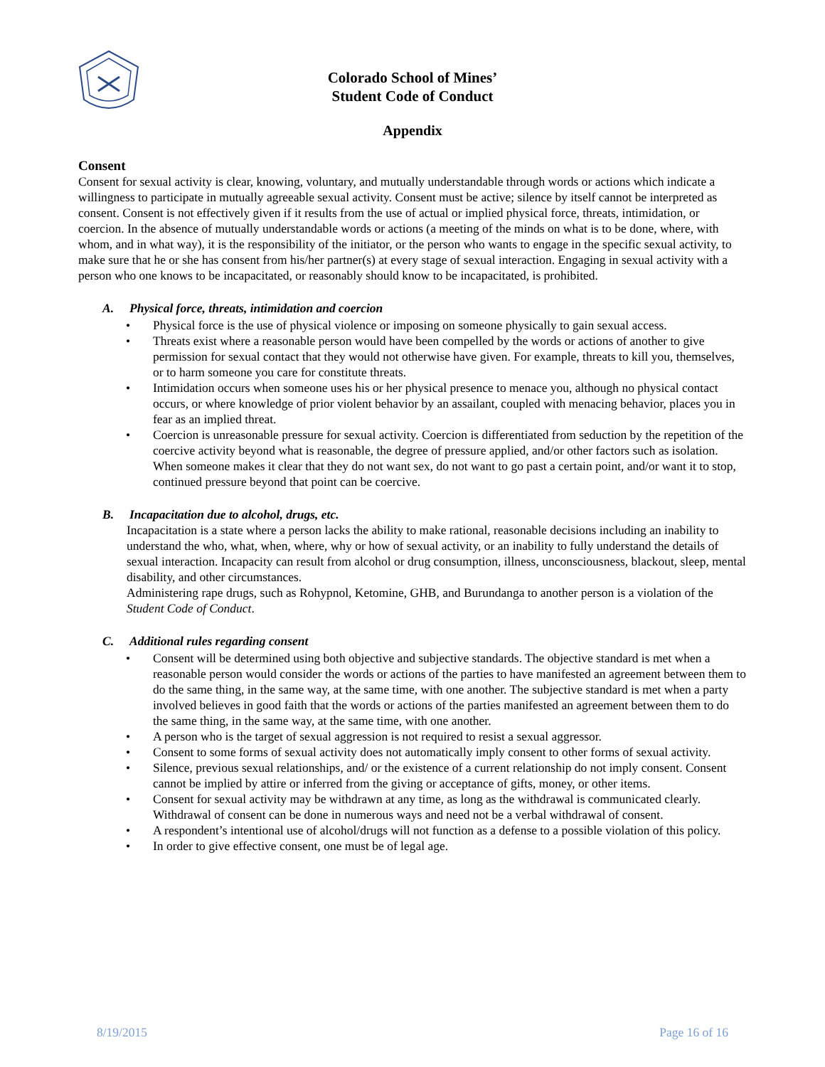Colorado School of Mines’
Student Code of Conduct
Appendix
Consent
Consent for sexual activity is clear, knowing, voluntary, and mutually understandable through words or actions which indicate a willingness to participate in mutually agreeable sexual activity. Consent must be active; silence by itself cannot be interpreted as consent. Consent is not effectively given if it results from the use of actual or implied physical force, threats, intimidation, or coercion. In the absence of mutually understandable words or actions (a meeting of the minds on what is to be done, where, with whom, and in what way), it is the responsibility of the initiator, or the person who wants to engage in the specific sexual activity, to make sure that he or she has consent from his/her partner(s) at every stage of sexual interaction. Engaging in sexual activity with a person who one knows to be incapacitated, or reasonably should know to be incapacitated, is prohibited.
A. Physical force, threats, intimidation and coercion
Physical force is the use of physical violence or imposing on someone physically to gain sexual access.
Threats exist where a reasonable person would have been compelled by the words or actions of another to give permission for sexual contact that they would not otherwise have given. For example, threats to kill you, themselves, or to harm someone you care for constitute threats.
Intimidation occurs when someone uses his or her physical presence to menace you, although no physical contact occurs, or where knowledge of prior violent behavior by an assailant, coupled with menacing behavior, places you in fear as an implied threat.
Coercion is unreasonable pressure for sexual activity. Coercion is differentiated from seduction by the repetition of the coercive activity beyond what is reasonable, the degree of pressure applied, and/or other factors such as isolation. When someone makes it clear that they do not want sex, do not want to go past a certain point, and/or want it to stop, continued pressure beyond that point can be coercive.
B. Incapacitation due to alcohol, drugs, etc.
Incapacitation is a state where a person lacks the ability to make rational, reasonable decisions including an inability to understand the who, what, when, where, why or how of sexual activity, or an inability to fully understand the details of sexual interaction. Incapacity can result from alcohol or drug consumption, illness, unconsciousness, blackout, sleep, mental disability, and other circumstances.
Administering rape drugs, such as Rohypnol, Ketomine, GHB, and Burundanga to another person is a violation of the Student Code of Conduct.
C. Additional rules regarding consent
Consent will be determined using both objective and subjective standards. The objective standard is met when a reasonable person would consider the words or actions of the parties to have manifested an agreement between them to do the same thing, in the same way, at the same time, with one another. The subjective standard is met when a party involved believes in good faith that the words or actions of the parties manifested an agreement between them to do the same thing, in the same way, at the same time, with one another.
A person who is the target of sexual aggression is not required to resist a sexual aggressor.
Consent to some forms of sexual activity does not automatically imply consent to other forms of sexual activity.
Silence, previous sexual relationships, and/ or the existence of a current relationship do not imply consent. Consent cannot be implied by attire or inferred from the giving or acceptance of gifts, money, or other items.
Consent for sexual activity may be withdrawn at any time, as long as the withdrawal is communicated clearly. Withdrawal of consent can be done in numerous ways and need not be a verbal withdrawal of consent.
A respondent’s intentional use of alcohol/drugs will not function as a defense to a possible violation of this policy.
In order to give effective consent, one must be of legal age.
8/19/2015 Page 16 of 16